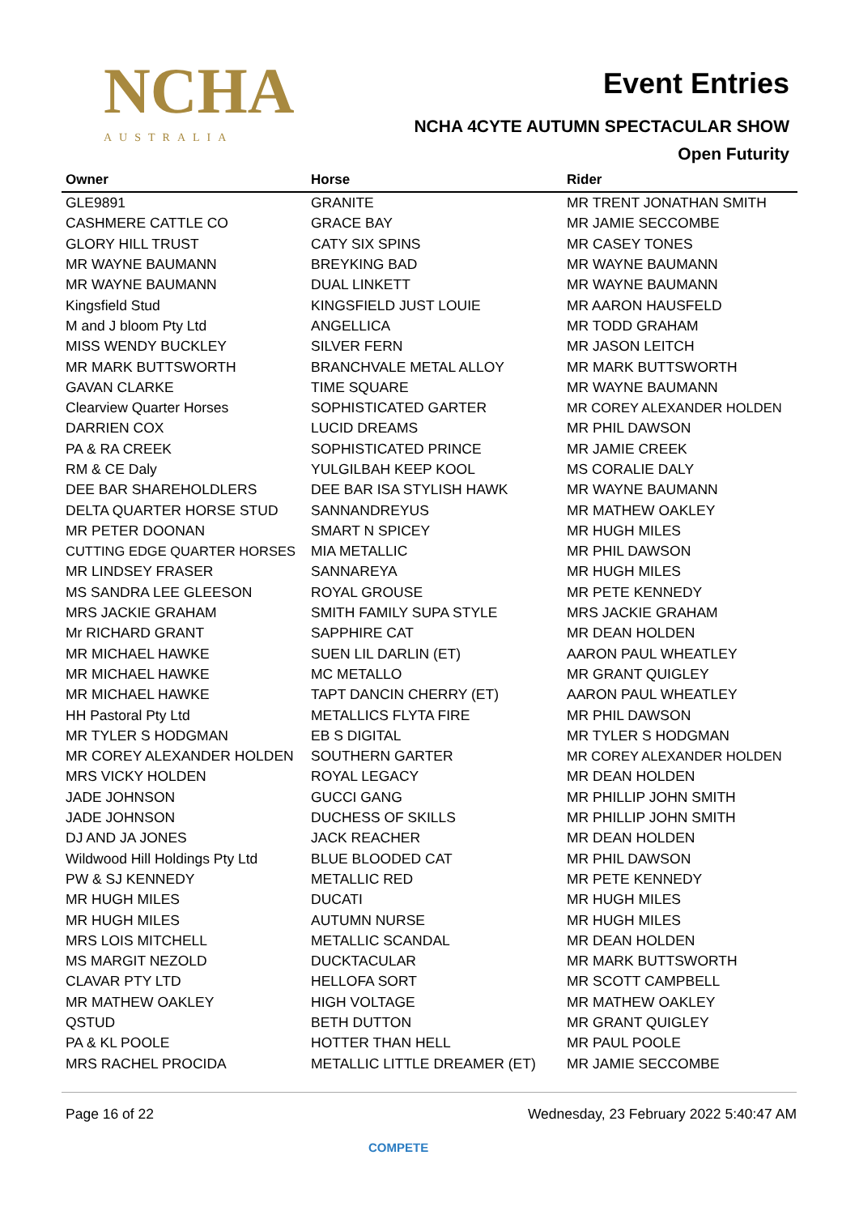NCHA
AUSTRALIA
Event Entries
NCHA 4CYTE AUTUMN SPECTACULAR SHOW
Open Futurity
| Owner | Horse | Rider |
| --- | --- | --- |
| GLE9891 | GRANITE | MR TRENT JONATHAN SMITH |
| CASHMERE CATTLE CO | GRACE BAY | MR JAMIE SECCOMBE |
| GLORY HILL TRUST | CATY SIX SPINS | MR CASEY TONES |
| MR WAYNE BAUMANN | BREYKING BAD | MR WAYNE BAUMANN |
| MR WAYNE BAUMANN | DUAL LINKETT | MR WAYNE BAUMANN |
| Kingsfield Stud | KINGSFIELD JUST LOUIE | MR AARON HAUSFELD |
| M and J bloom Pty Ltd | ANGELLICA | MR TODD GRAHAM |
| MISS WENDY BUCKLEY | SILVER FERN | MR JASON LEITCH |
| MR MARK BUTTSWORTH | BRANCHVALE METAL ALLOY | MR MARK BUTTSWORTH |
| GAVAN CLARKE | TIME SQUARE | MR WAYNE BAUMANN |
| Clearview Quarter Horses | SOPHISTICATED GARTER | MR COREY ALEXANDER HOLDEN |
| DARRIEN COX | LUCID DREAMS | MR PHIL DAWSON |
| PA & RA CREEK | SOPHISTICATED PRINCE | MR JAMIE CREEK |
| RM & CE Daly | YULGILBAH KEEP KOOL | MS CORALIE DALY |
| DEE BAR SHAREHOLDLERS | DEE BAR ISA STYLISH HAWK | MR WAYNE BAUMANN |
| DELTA QUARTER HORSE STUD | SANNANDREYUS | MR MATHEW OAKLEY |
| MR PETER DOONAN | SMART N SPICEY | MR HUGH MILES |
| CUTTING EDGE QUARTER HORSES | MIA METALLIC | MR PHIL DAWSON |
| MR LINDSEY FRASER | SANNAREYA | MR HUGH MILES |
| MS SANDRA LEE GLEESON | ROYAL GROUSE | MR PETE KENNEDY |
| MRS JACKIE GRAHAM | SMITH FAMILY SUPA STYLE | MRS JACKIE GRAHAM |
| Mr RICHARD GRANT | SAPPHIRE CAT | MR DEAN HOLDEN |
| MR MICHAEL HAWKE | SUEN LIL DARLIN (ET) | AARON PAUL WHEATLEY |
| MR MICHAEL HAWKE | MC METALLO | MR GRANT QUIGLEY |
| MR MICHAEL HAWKE | TAPT DANCIN CHERRY (ET) | AARON PAUL WHEATLEY |
| HH Pastoral Pty Ltd | METALLICS FLYTA FIRE | MR PHIL DAWSON |
| MR TYLER S HODGMAN | EB S DIGITAL | MR TYLER S HODGMAN |
| MR COREY ALEXANDER HOLDEN | SOUTHERN GARTER | MR COREY ALEXANDER HOLDEN |
| MRS VICKY HOLDEN | ROYAL LEGACY | MR DEAN HOLDEN |
| JADE JOHNSON | GUCCI GANG | MR PHILLIP JOHN SMITH |
| JADE JOHNSON | DUCHESS OF SKILLS | MR PHILLIP JOHN SMITH |
| DJ AND JA JONES | JACK REACHER | MR DEAN HOLDEN |
| Wildwood Hill Holdings Pty Ltd | BLUE BLOODED CAT | MR PHIL DAWSON |
| PW & SJ KENNEDY | METALLIC RED | MR PETE KENNEDY |
| MR HUGH MILES | DUCATI | MR HUGH MILES |
| MR HUGH MILES | AUTUMN NURSE | MR HUGH MILES |
| MRS LOIS MITCHELL | METALLIC SCANDAL | MR DEAN HOLDEN |
| MS MARGIT NEZOLD | DUCKTACULAR | MR MARK BUTTSWORTH |
| CLAVAR PTY LTD | HELLOFA SORT | MR SCOTT CAMPBELL |
| MR MATHEW OAKLEY | HIGH VOLTAGE | MR MATHEW OAKLEY |
| QSTUD | BETH DUTTON | MR GRANT QUIGLEY |
| PA & KL POOLE | HOTTER THAN HELL | MR PAUL POOLE |
| MRS RACHEL PROCIDA | METALLIC LITTLE DREAMER (ET) | MR JAMIE SECCOMBE |
Page 16 of 22 Wednesday, 23 February 2022 5:40:47 AM
COMPETE